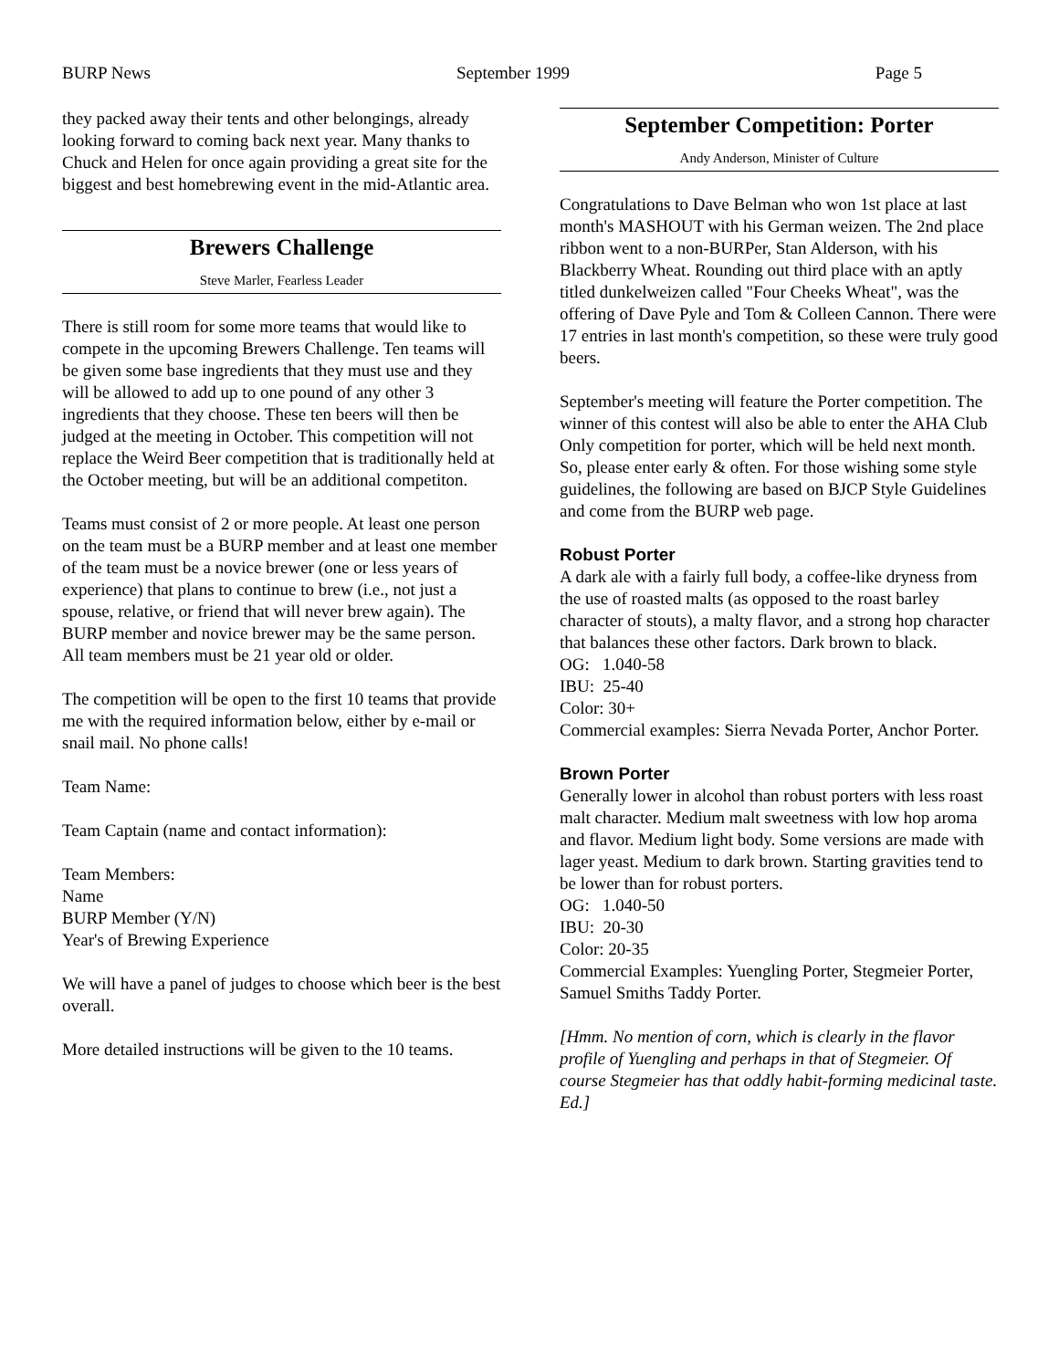BURP News September 1999 Page 5
they packed away their tents and other belongings, already looking forward to coming back next year. Many thanks to Chuck and Helen for once again providing a great site for the biggest and best homebrewing event in the mid-Atlantic area.
Brewers Challenge
Steve Marler, Fearless Leader
There is still room for some more teams that would like to compete in the upcoming Brewers Challenge. Ten teams will be given some base ingredients that they must use and they will be allowed to add up to one pound of any other 3 ingredients that they choose. These ten beers will then be judged at the meeting in October. This competition will not replace the Weird Beer competition that is traditionally held at the October meeting, but will be an additional competiton.
Teams must consist of 2 or more people. At least one person on the team must be a BURP member and at least one member of the team must be a novice brewer (one or less years of experience) that plans to continue to brew (i.e., not just a spouse, relative, or friend that will never brew again). The BURP member and novice brewer may be the same person. All team members must be 21 year old or older.
The competition will be open to the first 10 teams that provide me with the required information below, either by e-mail or snail mail. No phone calls!
Team Name:
Team Captain (name and contact information):
Team Members:
Name
BURP Member (Y/N)
Year's of Brewing Experience
We will have a panel of judges to choose which beer is the best overall.
More detailed instructions will be given to the 10 teams.
September Competition: Porter
Andy Anderson, Minister of Culture
Congratulations to Dave Belman who won 1st place at last month's MASHOUT with his German weizen. The 2nd place ribbon went to a non-BURPer, Stan Alderson, with his Blackberry Wheat. Rounding out third place with an aptly titled dunkelweizen called "Four Cheeks Wheat", was the offering of Dave Pyle and Tom & Colleen Cannon. There were 17 entries in last month's competition, so these were truly good beers.
September's meeting will feature the Porter competition. The winner of this contest will also be able to enter the AHA Club Only competition for porter, which will be held next month. So, please enter early & often. For those wishing some style guidelines, the following are based on BJCP Style Guidelines and come from the BURP web page.
Robust Porter
A dark ale with a fairly full body, a coffee-like dryness from the use of roasted malts (as opposed to the roast barley character of stouts), a malty flavor, and a strong hop character that balances these other factors. Dark brown to black.
OG: 1.040-58
IBU: 25-40
Color: 30+
Commercial examples: Sierra Nevada Porter, Anchor Porter.
Brown Porter
Generally lower in alcohol than robust porters with less roast malt character. Medium malt sweetness with low hop aroma and flavor. Medium light body. Some versions are made with lager yeast. Medium to dark brown. Starting gravities tend to be lower than for robust porters.
OG: 1.040-50
IBU: 20-30
Color: 20-35
Commercial Examples: Yuengling Porter, Stegmeier Porter, Samuel Smiths Taddy Porter.
[Hmm. No mention of corn, which is clearly in the flavor profile of Yuengling and perhaps in that of Stegmeier. Of course Stegmeier has that oddly habit-forming medicinal taste. Ed.]